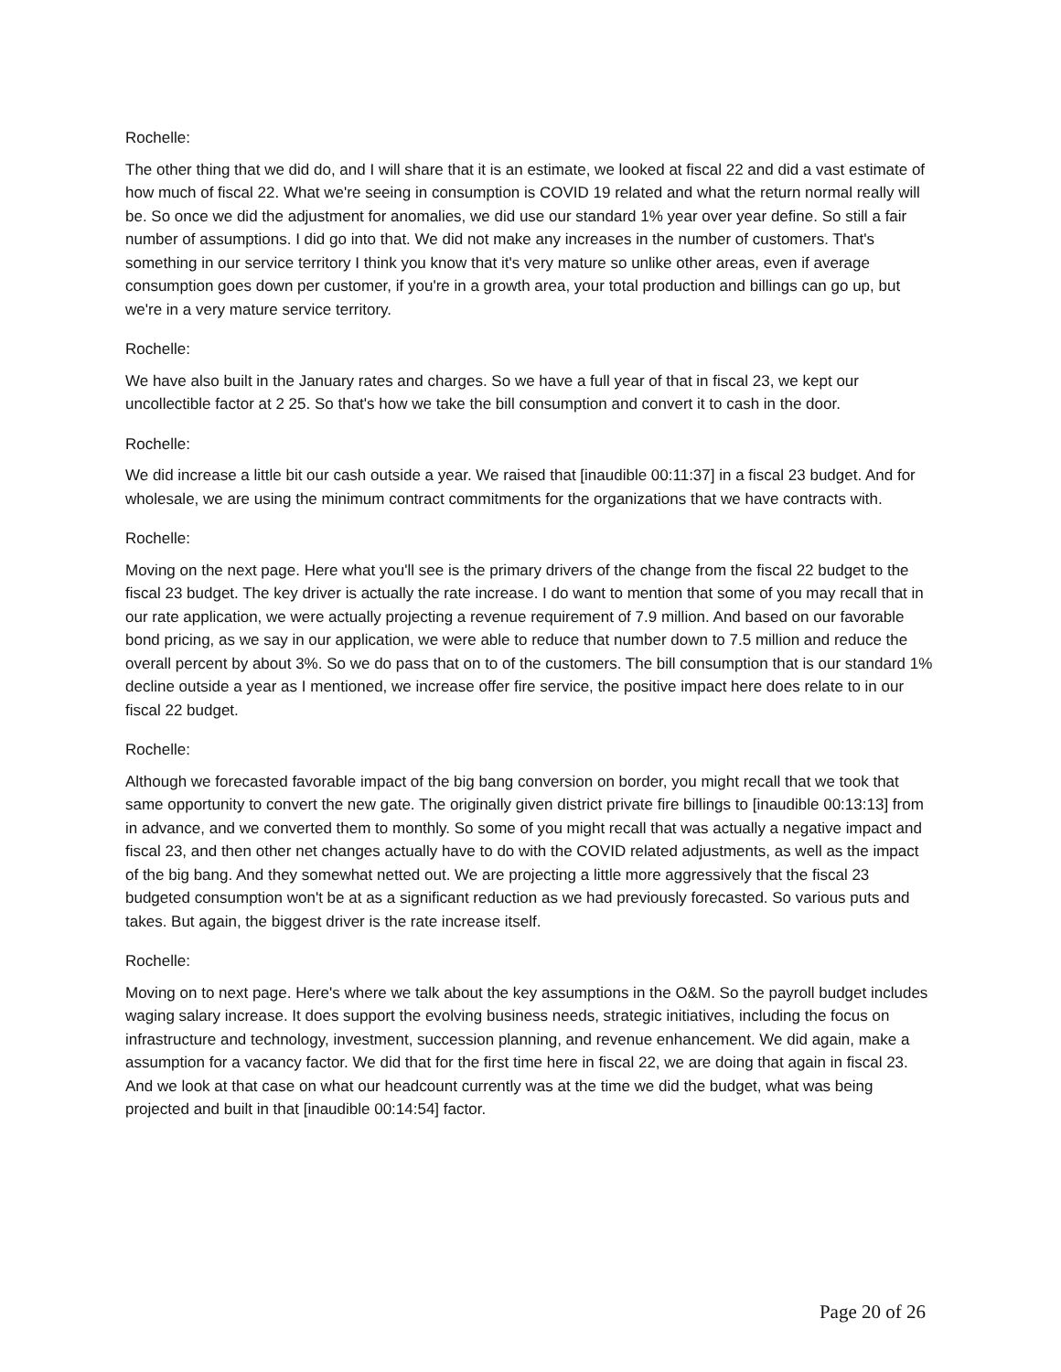Rochelle:
The other thing that we did do, and I will share that it is an estimate, we looked at fiscal 22 and did a vast estimate of how much of fiscal 22. What we're seeing in consumption is COVID 19 related and what the return normal really will be. So once we did the adjustment for anomalies, we did use our standard 1% year over year define. So still a fair number of assumptions. I did go into that. We did not make any increases in the number of customers. That's something in our service territory I think you know that it's very mature so unlike other areas, even if average consumption goes down per customer, if you're in a growth area, your total production and billings can go up, but we're in a very mature service territory.
Rochelle:
We have also built in the January rates and charges. So we have a full year of that in fiscal 23, we kept our uncollectible factor at 2 25. So that's how we take the bill consumption and convert it to cash in the door.
Rochelle:
We did increase a little bit our cash outside a year. We raised that [inaudible 00:11:37] in a fiscal 23 budget. And for wholesale, we are using the minimum contract commitments for the organizations that we have contracts with.
Rochelle:
Moving on the next page. Here what you'll see is the primary drivers of the change from the fiscal 22 budget to the fiscal 23 budget. The key driver is actually the rate increase. I do want to mention that some of you may recall that in our rate application, we were actually projecting a revenue requirement of 7.9 million. And based on our favorable bond pricing, as we say in our application, we were able to reduce that number down to 7.5 million and reduce the overall percent by about 3%. So we do pass that on to of the customers. The bill consumption that is our standard 1% decline outside a year as I mentioned, we increase offer fire service, the positive impact here does relate to in our fiscal 22 budget.
Rochelle:
Although we forecasted favorable impact of the big bang conversion on border, you might recall that we took that same opportunity to convert the new gate. The originally given district private fire billings to [inaudible 00:13:13] from in advance, and we converted them to monthly. So some of you might recall that was actually a negative impact and fiscal 23, and then other net changes actually have to do with the COVID related adjustments, as well as the impact of the big bang. And they somewhat netted out. We are projecting a little more aggressively that the fiscal 23 budgeted consumption won't be at as a significant reduction as we had previously forecasted. So various puts and takes. But again, the biggest driver is the rate increase itself.
Rochelle:
Moving on to next page. Here's where we talk about the key assumptions in the O&M. So the payroll budget includes waging salary increase. It does support the evolving business needs, strategic initiatives, including the focus on infrastructure and technology, investment, succession planning, and revenue enhancement. We did again, make a assumption for a vacancy factor. We did that for the first time here in fiscal 22, we are doing that again in fiscal 23. And we look at that case on what our headcount currently was at the time we did the budget, what was being projected and built in that [inaudible 00:14:54] factor.
Page 20 of 26